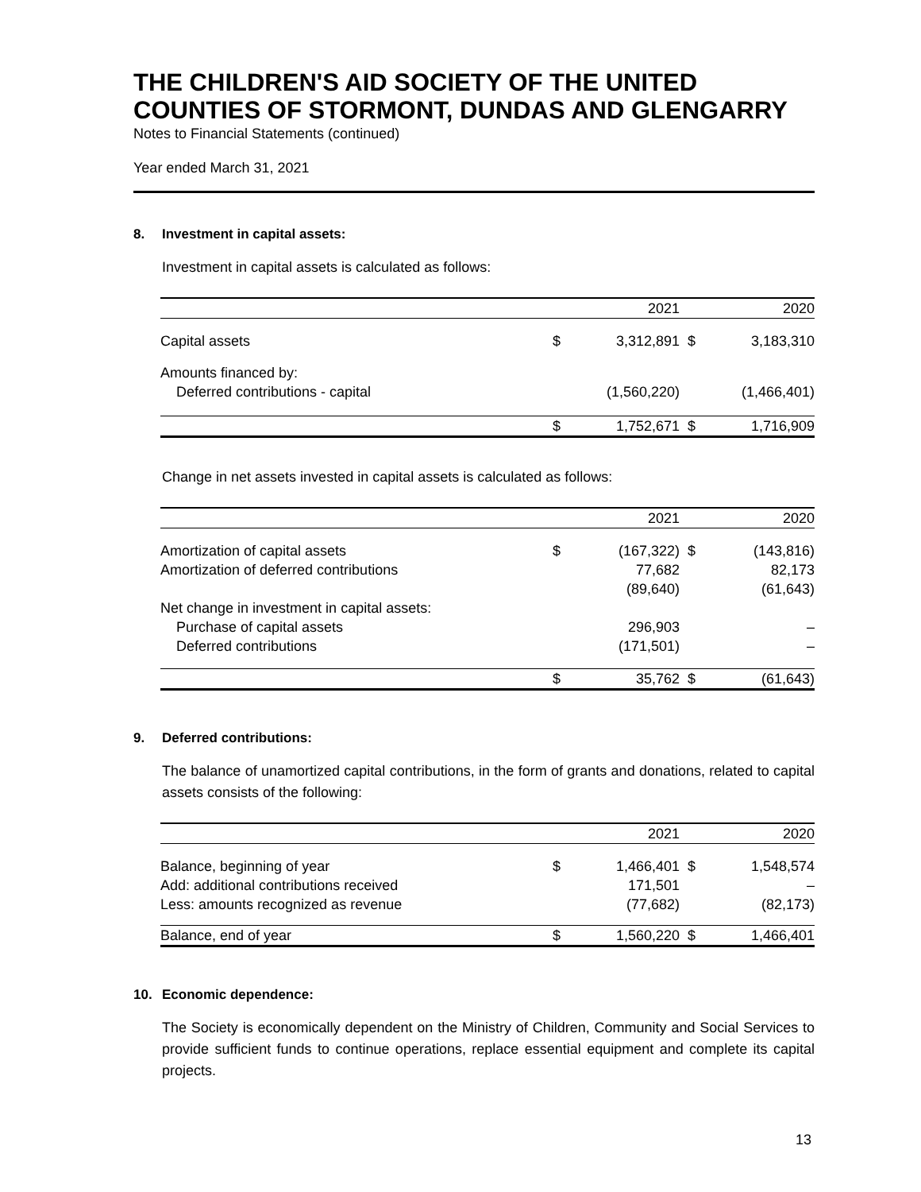THE CHILDREN'S AID SOCIETY OF THE UNITED COUNTIES OF STORMONT, DUNDAS AND GLENGARRY
Notes to Financial Statements (continued)
Year ended March 31, 2021
8. Investment in capital assets:
Investment in capital assets is calculated as follows:
| | | 2021 | | 2020 |
| --- | --- | --- | --- | --- |
| Capital assets | $ | 3,312,891 | $ | 3,183,310 |
| Amounts financed by: | | | | |
| Deferred contributions - capital | | (1,560,220) | | (1,466,401) |
| | $ | 1,752,671 | $ | 1,716,909 |
Change in net assets invested in capital assets is calculated as follows:
| | | 2021 | | 2020 |
| --- | --- | --- | --- | --- |
| Amortization of capital assets | $ | (167,322) | $ | (143,816) |
| Amortization of deferred contributions | | 77,682 | | 82,173 |
| | | (89,640) | | (61,643) |
| Net change in investment in capital assets: | | | | |
| Purchase of capital assets | | 296,903 | | – |
| Deferred contributions | | (171,501) | | – |
| | $ | 35,762 | $ | (61,643) |
9. Deferred contributions:
The balance of unamortized capital contributions, in the form of grants and donations, related to capital assets consists of the following:
| | | 2021 | | 2020 |
| --- | --- | --- | --- | --- |
| Balance, beginning of year | $ | 1,466,401 | $ | 1,548,574 |
| Add: additional contributions received | | 171,501 | | – |
| Less: amounts recognized as revenue | | (77,682) | | (82,173) |
| Balance, end of year | $ | 1,560,220 | $ | 1,466,401 |
10. Economic dependence:
The Society is economically dependent on the Ministry of Children, Community and Social Services to provide sufficient funds to continue operations, replace essential equipment and complete its capital projects.
13